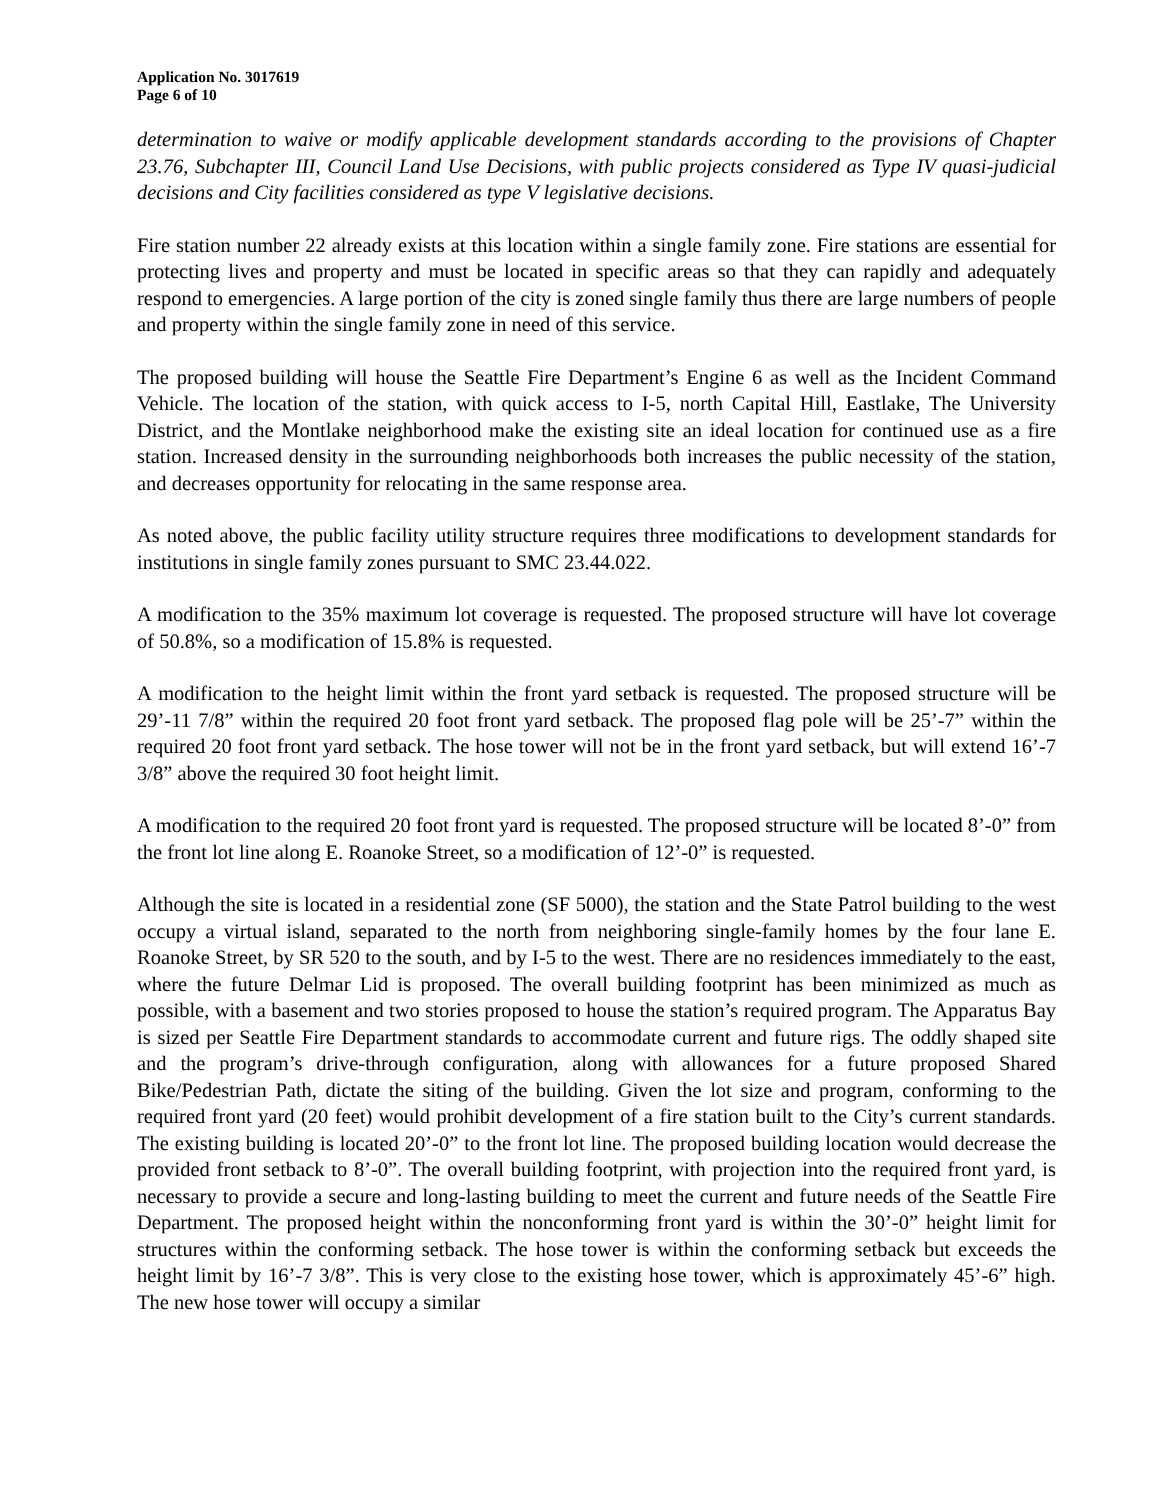Application No. 3017619
Page 6 of 10
determination to waive or modify applicable development standards according to the provisions of Chapter 23.76, Subchapter III, Council Land Use Decisions, with public projects considered as Type IV quasi-judicial decisions and City facilities considered as type V legislative decisions.
Fire station number 22 already exists at this location within a single family zone. Fire stations are essential for protecting lives and property and must be located in specific areas so that they can rapidly and adequately respond to emergencies. A large portion of the city is zoned single family thus there are large numbers of people and property within the single family zone in need of this service.
The proposed building will house the Seattle Fire Department’s Engine 6 as well as the Incident Command Vehicle. The location of the station, with quick access to I-5, north Capital Hill, Eastlake, The University District, and the Montlake neighborhood make the existing site an ideal location for continued use as a fire station. Increased density in the surrounding neighborhoods both increases the public necessity of the station, and decreases opportunity for relocating in the same response area.
As noted above, the public facility utility structure requires three modifications to development standards for institutions in single family zones pursuant to SMC 23.44.022.
A modification to the 35% maximum lot coverage is requested. The proposed structure will have lot coverage of 50.8%, so a modification of 15.8% is requested.
A modification to the height limit within the front yard setback is requested. The proposed structure will be 29’-11 7/8” within the required 20 foot front yard setback. The proposed flag pole will be 25’-7” within the required 20 foot front yard setback. The hose tower will not be in the front yard setback, but will extend 16’-7 3/8” above the required 30 foot height limit.
A modification to the required 20 foot front yard is requested. The proposed structure will be located 8’-0” from the front lot line along E. Roanoke Street, so a modification of 12’-0” is requested.
Although the site is located in a residential zone (SF 5000), the station and the State Patrol building to the west occupy a virtual island, separated to the north from neighboring single-family homes by the four lane E. Roanoke Street, by SR 520 to the south, and by I-5 to the west. There are no residences immediately to the east, where the future Delmar Lid is proposed. The overall building footprint has been minimized as much as possible, with a basement and two stories proposed to house the station’s required program. The Apparatus Bay is sized per Seattle Fire Department standards to accommodate current and future rigs. The oddly shaped site and the program’s drive-through configuration, along with allowances for a future proposed Shared Bike/Pedestrian Path, dictate the siting of the building. Given the lot size and program, conforming to the required front yard (20 feet) would prohibit development of a fire station built to the City’s current standards. The existing building is located 20’-0” to the front lot line. The proposed building location would decrease the provided front setback to 8’-0”. The overall building footprint, with projection into the required front yard, is necessary to provide a secure and long-lasting building to meet the current and future needs of the Seattle Fire Department. The proposed height within the nonconforming front yard is within the 30’-0” height limit for structures within the conforming setback. The hose tower is within the conforming setback but exceeds the height limit by 16’-7 3/8”. This is very close to the existing hose tower, which is approximately 45’-6” high. The new hose tower will occupy a similar